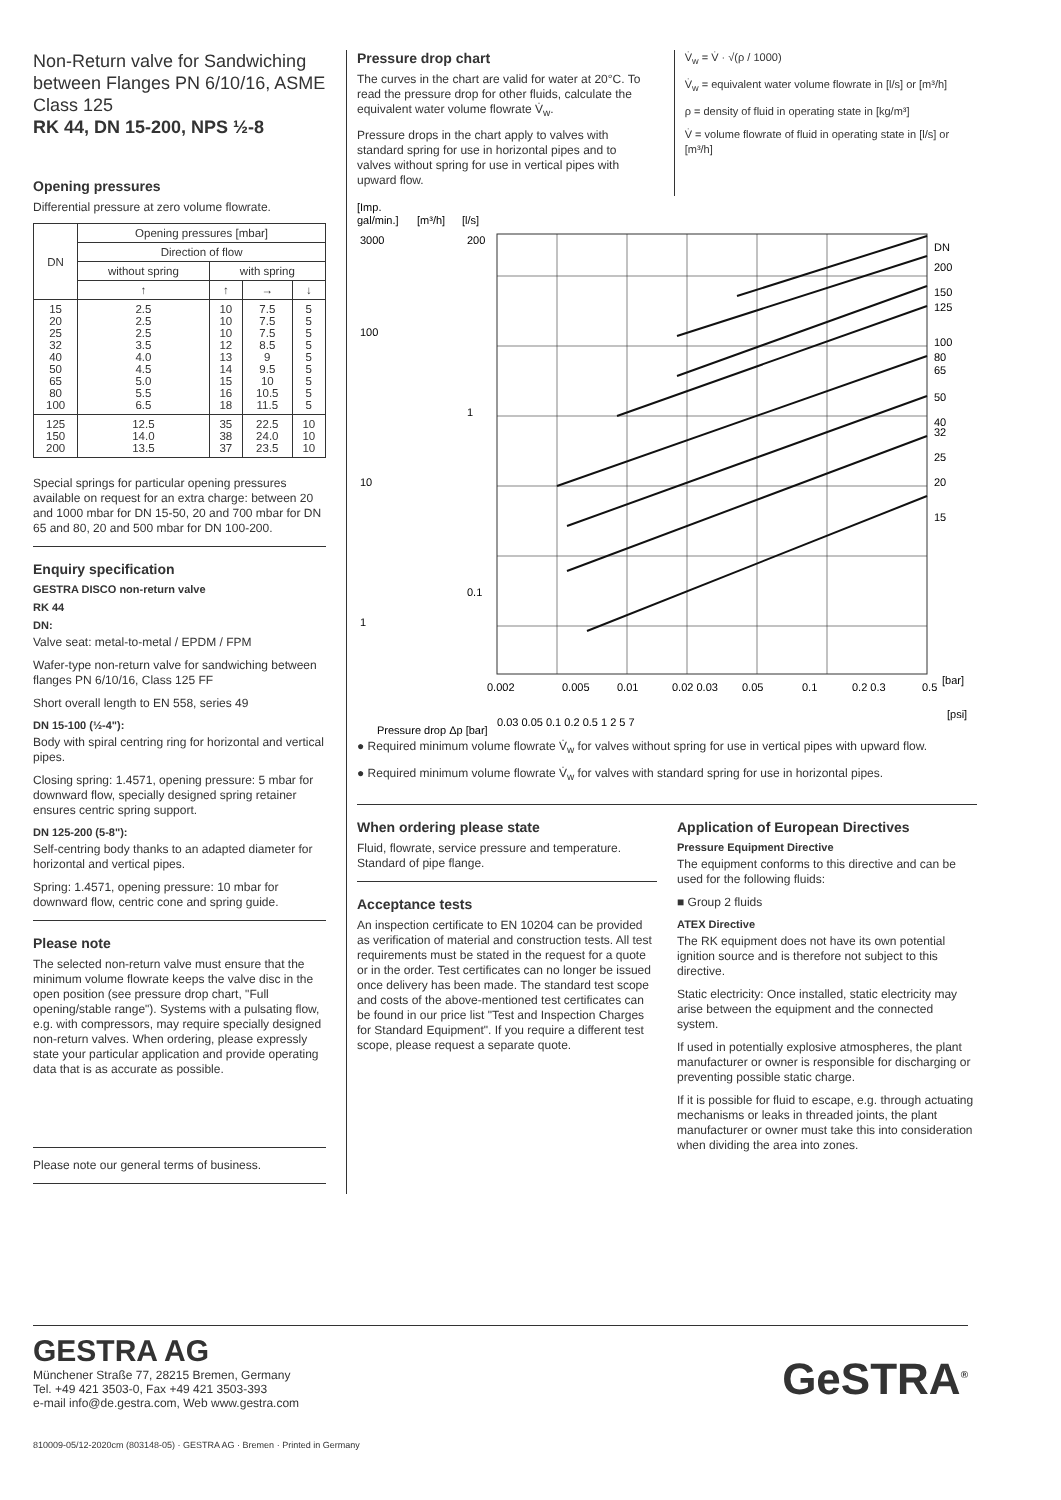Non-Return valve for Sandwiching between Flanges PN 6/10/16, ASME Class 125
RK 44, DN 15-200, NPS ½-8
Opening pressures
Differential pressure at zero volume flowrate.
| DN | Opening pressures [mbar] | | | |
| --- | --- | --- | --- | --- |
| | Direction of flow | | | |
| | without spring | with spring | | |
| | ↑ | ↑ | → | ↓ |
| 15 20 25 32 40 50 65 80 100 | 2.5 2.5 2.5 3.5 4.0 4.5 5.0 5.5 6.5 | 10 10 10 12 13 14 15 16 18 | 7.5 7.5 7.5 8.5 9 9.5 10 10.5 11.5 | 5 5 5 5 5 5 5 5 5 |
| 125 150 200 | 12.5 14.0 13.5 | 35 38 37 | 22.5 24.0 23.5 | 10 10 10 |
Special springs for particular opening pressures available on request for an extra charge: between 20 and 1000 mbar for DN 15-50, 20 and 700 mbar for DN 65 and 80, 20 and 500 mbar for DN 100-200.
Enquiry specification
GESTRA DISCO non-return valve
RK 44
DN:
Valve seat: metal-to-metal / EPDM / FPM
Wafer-type non-return valve for sandwiching between flanges PN 6/10/16, Class 125 FF
Short overall length to EN 558, series 49
DN 15-100 (½-4"):
Body with spiral centring ring for horizontal and vertical pipes.
Closing spring: 1.4571, opening pressure: 5 mbar for downward flow, specially designed spring retainer ensures centric spring support.
DN 125-200 (5-8"):
Self-centring body thanks to an adapted diameter for horizontal and vertical pipes.
Spring: 1.4571, opening pressure: 10 mbar for downward flow, centric cone and spring guide.
Please note
The selected non-return valve must ensure that the minimum volume flowrate keeps the valve disc in the open position (see pressure drop chart, "Full opening/stable range"). Systems with a pulsating flow, e.g. with compressors, may require specially designed non-return valves. When ordering, please expressly state your particular application and provide operating data that is as accurate as possible.
Please note our general terms of business.
Pressure drop chart
The curves in the chart are valid for water at 20°C. To read the pressure drop for other fluids, calculate the equivalent water volume flowrate V̇<sub>w</sub>.
Pressure drops in the chart apply to valves with standard spring for use in horizontal pipes and to valves without spring for use in vertical pipes with upward flow.
V̇<sub>w</sub> = V̇ · √(ρ / 1000)
V̇<sub>w</sub> = equivalent water volume flowrate in [l/s] or [m³/h]
ρ = density of fluid in operating state in [kg/m³]
V̇ = volume flowrate of fluid in operating state in [l/s] or [m³/h]
[Imp.
gal/min.]
[m³/h]
[l/s]
3000
100
10
1
200
1
0.1
DN
200
150
125
100
80
65
50
40
32
25
20
15
0.002
0.005
0.01
0.02 0.03
0.05
0.1
0.2 0.3
0.5
[bar]
0.03 0.05 0.1 0.2 0.5 1 2 5 7
[psi]
Pressure drop Δp [bar]
● Required minimum volume flowrate V̇<sub>w</sub> for valves without spring for use in vertical pipes with upward flow.
● Required minimum volume flowrate V̇<sub>w</sub> for valves with standard spring for use in horizontal pipes.
When ordering please state
Fluid, flowrate, service pressure and temperature. Standard of pipe flange.
Acceptance tests
An inspection certificate to EN 10204 can be provided as verification of material and construction tests. All test requirements must be stated in the request for a quote or in the order. Test certificates can no longer be issued once delivery has been made. The standard test scope and costs of the above-mentioned test certificates can be found in our price list "Test and Inspection Charges for Standard Equipment". If you require a different test scope, please request a separate quote.
Application of European Directives
Pressure Equipment Directive
The equipment conforms to this directive and can be used for the following fluids:
■ Group 2 fluids
ATEX Directive
The RK equipment does not have its own potential ignition source and is therefore not subject to this directive.
Static electricity: Once installed, static electricity may arise between the equipment and the connected system.
If used in potentially explosive atmospheres, the plant manufacturer or owner is responsible for discharging or preventing possible static charge.
If it is possible for fluid to escape, e.g. through actuating mechanisms or leaks in threaded joints, the plant manufacturer or owner must take this into consideration when dividing the area into zones.
GESTRA AG
Münchener Straße 77, 28215 Bremen, Germany
Tel. +49 421 3503-0, Fax +49 421 3503-393
e-mail info@de.gestra.com, Web www.gestra.com
GeSTRA<sup>®</sup>
810009-05/12-2020cm (803148-05) · GESTRA AG · Bremen · Printed in Germany